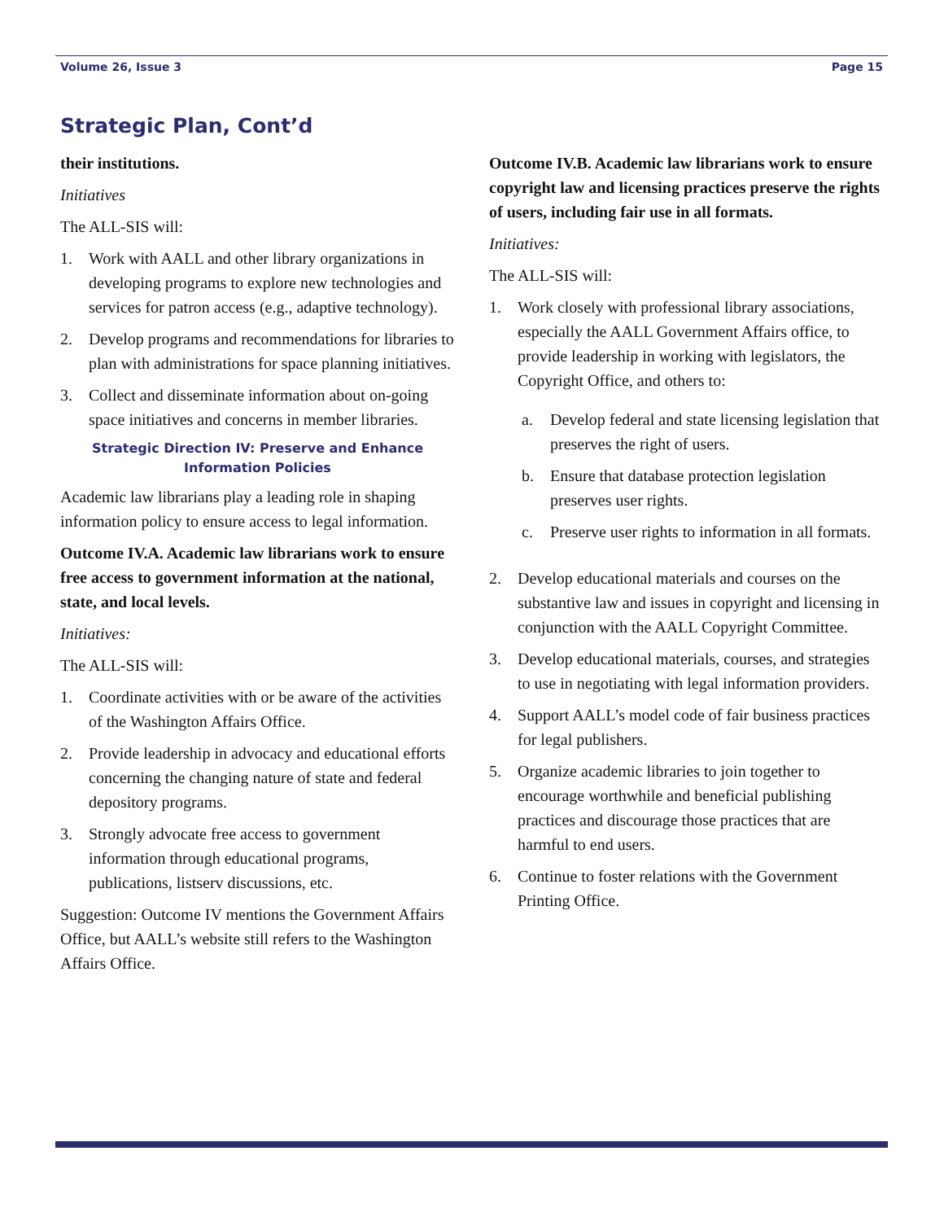Volume 26, Issue 3 Page 15
Strategic Plan, Cont’d
their institutions.
Initiatives
The ALL-SIS will:
1. Work with AALL and other library organizations in developing programs to explore new technologies and services for patron access (e.g., adaptive technology).
2. Develop programs and recommendations for libraries to plan with administrations for space planning initiatives.
3. Collect and disseminate information about on-going space initiatives and concerns in member libraries.
Strategic Direction IV: Preserve and Enhance Information Policies
Academic law librarians play a leading role in shaping information policy to ensure access to legal information.
Outcome IV.A. Academic law librarians work to ensure free access to government information at the national, state, and local levels.
Initiatives:
The ALL-SIS will:
1. Coordinate activities with or be aware of the activities of the Washington Affairs Office.
2. Provide leadership in advocacy and educational efforts concerning the changing nature of state and federal depository programs.
3. Strongly advocate free access to government information through educational programs, publications, listserv discussions, etc.
Suggestion: Outcome IV mentions the Government Affairs Office, but AALL’s website still refers to the Washington Affairs Office.
Outcome IV.B. Academic law librarians work to ensure copyright law and licensing practices preserve the rights of users, including fair use in all formats.
Initiatives:
The ALL-SIS will:
1. Work closely with professional library associations, especially the AALL Government Affairs office, to provide leadership in working with legislators, the Copyright Office, and others to:
a. Develop federal and state licensing legislation that preserves the right of users.
b. Ensure that database protection legislation preserves user rights.
c. Preserve user rights to information in all formats.
2. Develop educational materials and courses on the substantive law and issues in copyright and licensing in conjunction with the AALL Copyright Committee.
3. Develop educational materials, courses, and strategies to use in negotiating with legal information providers.
4. Support AALL’s model code of fair business practices for legal publishers.
5. Organize academic libraries to join together to encourage worthwhile and beneficial publishing practices and discourage those practices that are harmful to end users.
6. Continue to foster relations with the Government Printing Office.